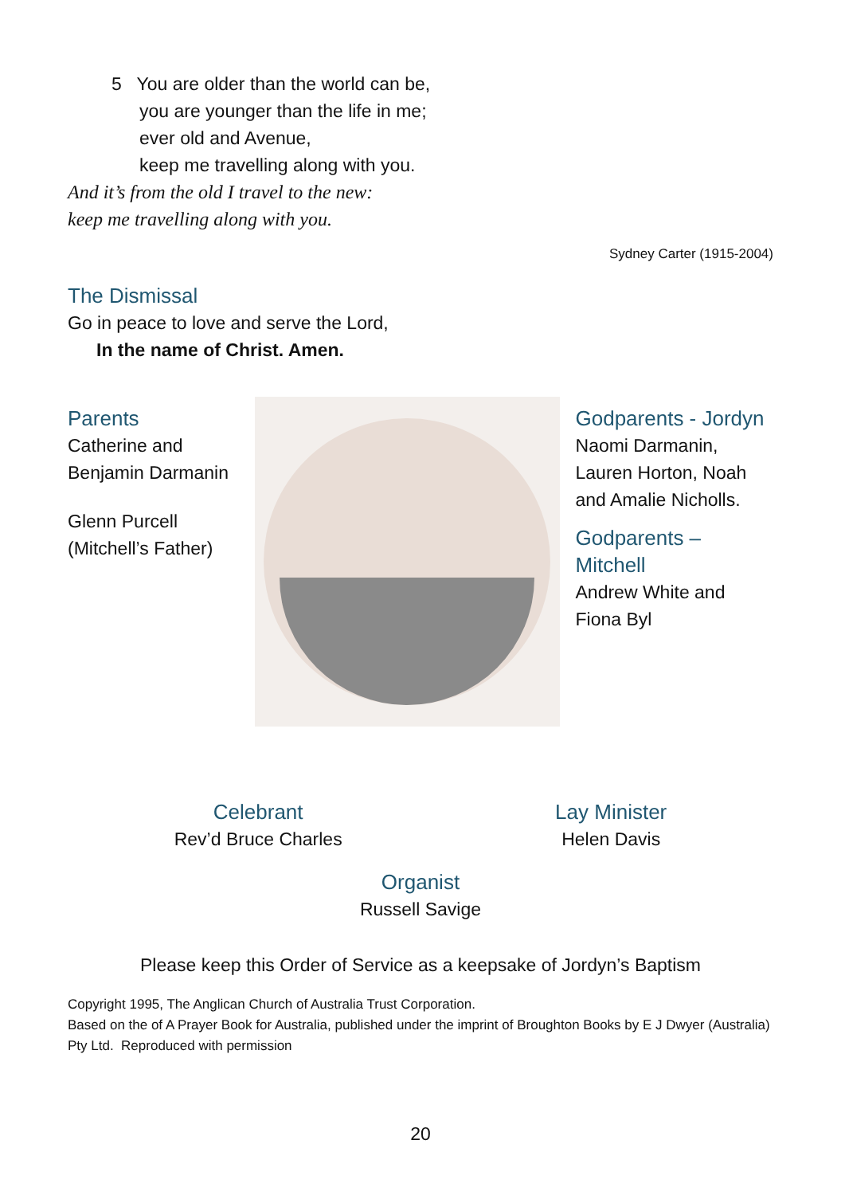5 You are older than the world can be,
you are younger than the life in me;
ever old and Avenue,
keep me travelling along with you.
And it’s from the old I travel to the new:
keep me travelling along with you.
Sydney Carter (1915-2004)
The Dismissal
Go in peace to love and serve the Lord,
In the name of Christ. Amen.
Parents
Catherine and Benjamin Darmanin
Glenn Purcell (Mitchell’s Father)
Godparents - Jordyn
Naomi Darmanin, Lauren Horton, Noah and Amalie Nicholls.
Godparents – Mitchell
Andrew White and Fiona Byl
Celebrant
Rev’d Bruce Charles
Lay Minister
Helen Davis
Organist
Russell Savige
Please keep this Order of Service as a keepsake of Jordyn’s Baptism
Copyright 1995, The Anglican Church of Australia Trust Corporation.
Based on the of A Prayer Book for Australia, published under the imprint of Broughton Books by E J Dwyer (Australia) Pty Ltd. Reproduced with permission
20